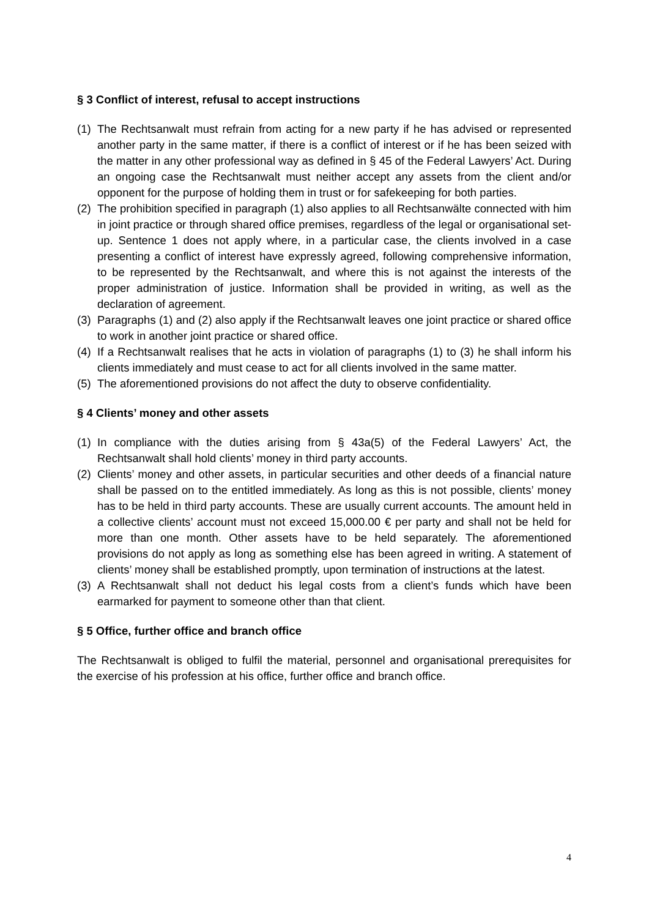§ 3 Conflict of interest, refusal to accept instructions
(1) The Rechtsanwalt must refrain from acting for a new party if he has advised or represented another party in the same matter, if there is a conflict of interest or if he has been seized with the matter in any other professional way as defined in § 45 of the Federal Lawyers’ Act. During an ongoing case the Rechtsanwalt must neither accept any assets from the client and/or opponent for the purpose of holding them in trust or for safekeeping for both parties.
(2) The prohibition specified in paragraph (1) also applies to all Rechtsanwälte connected with him in joint practice or through shared office premises, regardless of the legal or organisational set-up. Sentence 1 does not apply where, in a particular case, the clients involved in a case presenting a conflict of interest have expressly agreed, following comprehensive information, to be represented by the Rechtsanwalt, and where this is not against the interests of the proper administration of justice. Information shall be provided in writing, as well as the declaration of agreement.
(3) Paragraphs (1) and (2) also apply if the Rechtsanwalt leaves one joint practice or shared office to work in another joint practice or shared office.
(4) If a Rechtsanwalt realises that he acts in violation of paragraphs (1) to (3) he shall inform his clients immediately and must cease to act for all clients involved in the same matter.
(5) The aforementioned provisions do not affect the duty to observe confidentiality.
§ 4 Clients’ money and other assets
(1) In compliance with the duties arising from § 43a(5) of the Federal Lawyers’ Act, the Rechtsanwalt shall hold clients’ money in third party accounts.
(2) Clients’ money and other assets, in particular securities and other deeds of a financial nature shall be passed on to the entitled immediately. As long as this is not possible, clients’ money has to be held in third party accounts. These are usually current accounts. The amount held in a collective clients’ account must not exceed 15,000.00 € per party and shall not be held for more than one month. Other assets have to be held separately. The aforementioned provisions do not apply as long as something else has been agreed in writing. A statement of clients’ money shall be established promptly, upon termination of instructions at the latest.
(3) A Rechtsanwalt shall not deduct his legal costs from a client’s funds which have been earmarked for payment to someone other than that client.
§ 5 Office, further office and branch office
The Rechtsanwalt is obliged to fulfil the material, personnel and organisational prerequisites for the exercise of his profession at his office, further office and branch office.
4